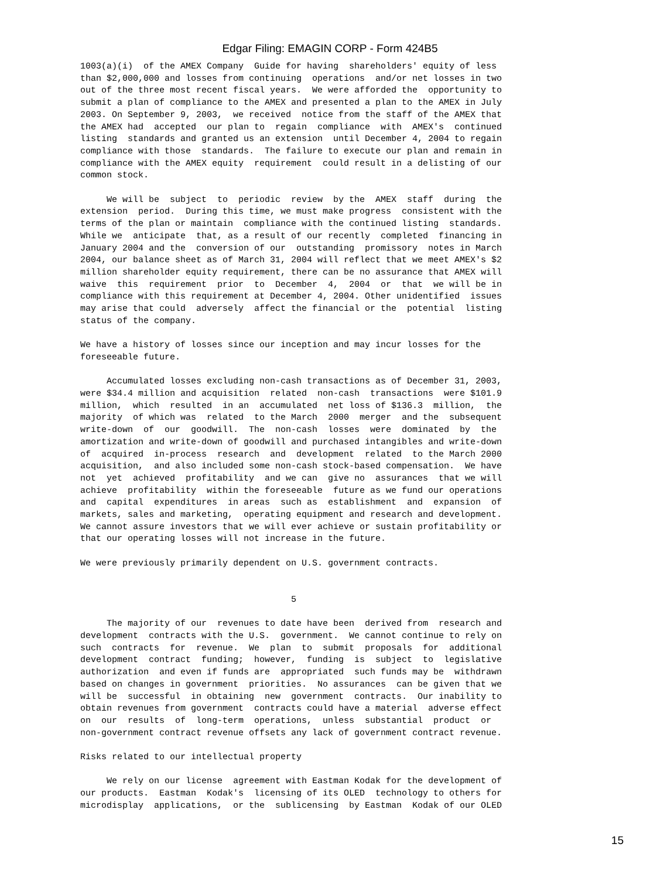Edgar Filing: EMAGIN CORP - Form 424B5
1003(a)(i)  of the AMEX Company  Guide for having  shareholders' equity of less
than $2,000,000 and losses from continuing  operations  and/or net losses in two
out of the three most recent fiscal years.  We were afforded the  opportunity to
submit a plan of compliance to the AMEX and presented a plan to the AMEX in July
2003. On September 9, 2003,  we received  notice from the staff of the AMEX that
the AMEX had  accepted  our plan to  regain  compliance  with  AMEX's  continued
listing  standards and granted us an extension  until December 4, 2004 to regain
compliance with those  standards.  The failure to execute our plan and remain in
compliance with the AMEX equity  requirement  could result in a delisting of our
common stock.

     We will be  subject  to  periodic  review  by the  AMEX  staff  during  the
extension  period.  During this time, we must make progress  consistent with the
terms of the plan or maintain  compliance with the continued listing  standards.
While we  anticipate  that, as a result of our recently  completed  financing in
January 2004 and the  conversion of our  outstanding  promissory  notes in March
2004, our balance sheet as of March 31, 2004 will reflect that we meet AMEX's $2
million shareholder equity requirement, there can be no assurance that AMEX will
waive  this  requirement  prior  to  December  4,  2004  or  that  we will be in
compliance with this requirement at December 4, 2004. Other unidentified  issues
may arise that could  adversely  affect the financial or the  potential  listing
status of the company.

We have a history of losses since our inception and may incur losses for the
foreseeable future.

     Accumulated losses excluding non-cash transactions as of December 31, 2003,
were $34.4 million and acquisition  related  non-cash  transactions  were $101.9
million,  which  resulted  in an  accumulated  net loss of $136.3  million,  the
majority  of which was  related  to the March  2000  merger  and the  subsequent
write-down  of  our  goodwill.  The  non-cash  losses  were  dominated  by  the
amortization and write-down of goodwill and purchased intangibles and write-down
of  acquired  in-process  research  and  development  related  to the March 2000
acquisition,  and also included some non-cash stock-based compensation.  We have
not  yet  achieved  profitability  and we can  give no  assurances  that we will
achieve  profitability  within the foreseeable  future as we fund our operations
and  capital  expenditures  in areas  such as  establishment  and  expansion  of
markets, sales and marketing,  operating equipment and research and development.
We cannot assure investors that we will ever achieve or sustain profitability or
that our operating losses will not increase in the future.

We were previously primarily dependent on U.S. government contracts.


                                        5

     The majority of our  revenues to date have been  derived from  research and
development  contracts with the U.S.  government.  We cannot continue to rely on
such  contracts  for  revenue.  We  plan  to  submit  proposals  for  additional
development  contract  funding;  however,  funding  is  subject  to  legislative
authorization  and even if funds are  appropriated  such funds may be  withdrawn
based on changes in government  priorities.  No assurances  can be given that we
will be  successful  in obtaining  new  government  contracts.  Our inability to
obtain revenues from government  contracts could have a material  adverse effect
on  our  results  of  long-term  operations,  unless  substantial  product  or
non-government contract revenue offsets any lack of government contract revenue.

Risks related to our intellectual property

     We rely on our license  agreement with Eastman Kodak for the development of
our products.  Eastman  Kodak's  licensing of its OLED  technology to others for
microdisplay  applications,  or the  sublicensing  by Eastman  Kodak of our OLED
15